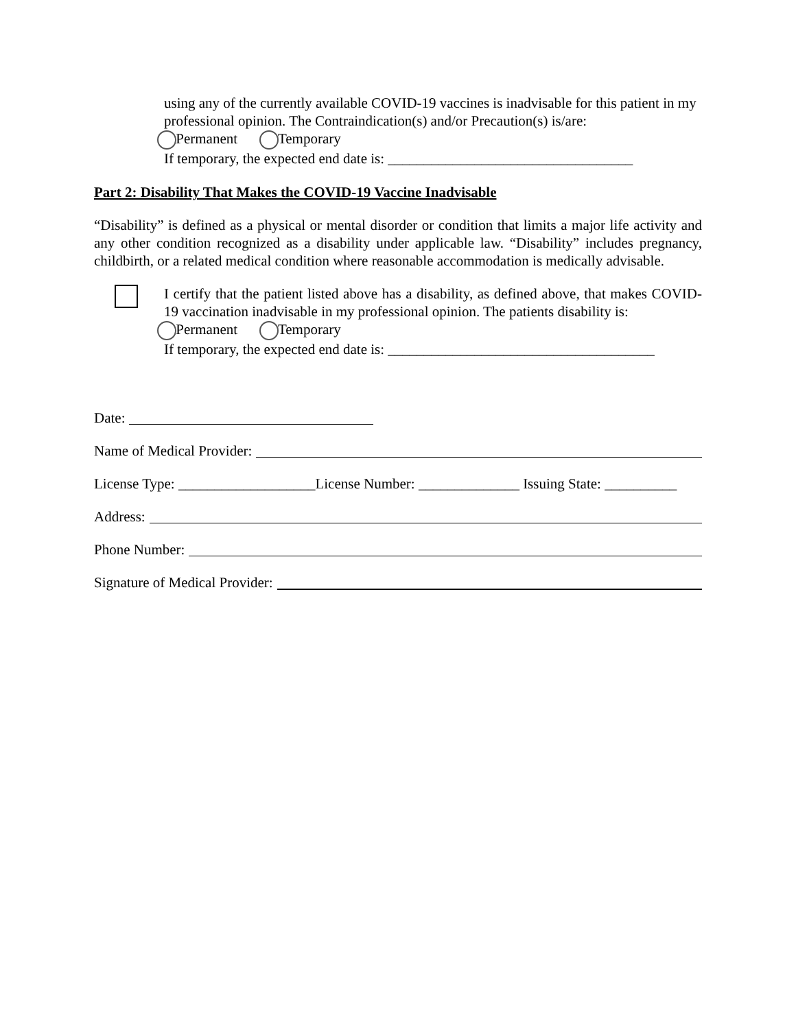using any of the currently available COVID-19 vaccines is inadvisable for this patient in my professional opinion. The Contraindication(s) and/or Precaution(s) is/are:
Permanent Temporary
If temporary, the expected end date is: __________________________________
Part 2: Disability That Makes the COVID-19 Vaccine Inadvisable
“Disability” is defined as a physical or mental disorder or condition that limits a major life activity and any other condition recognized as a disability under applicable law. “Disability” includes pregnancy, childbirth, or a related medical condition where reasonable accommodation is medically advisable.
I certify that the patient listed above has a disability, as defined above, that makes COVID-19 vaccination inadvisable in my professional opinion. The patients disability is:
Permanent Temporary
If temporary, the expected end date is: _____________________________________
Date:
Name of Medical Provider:
License Type: ___________________License Number: ______________ Issuing State: __________
Address:
Phone Number:
Signature of Medical Provider: